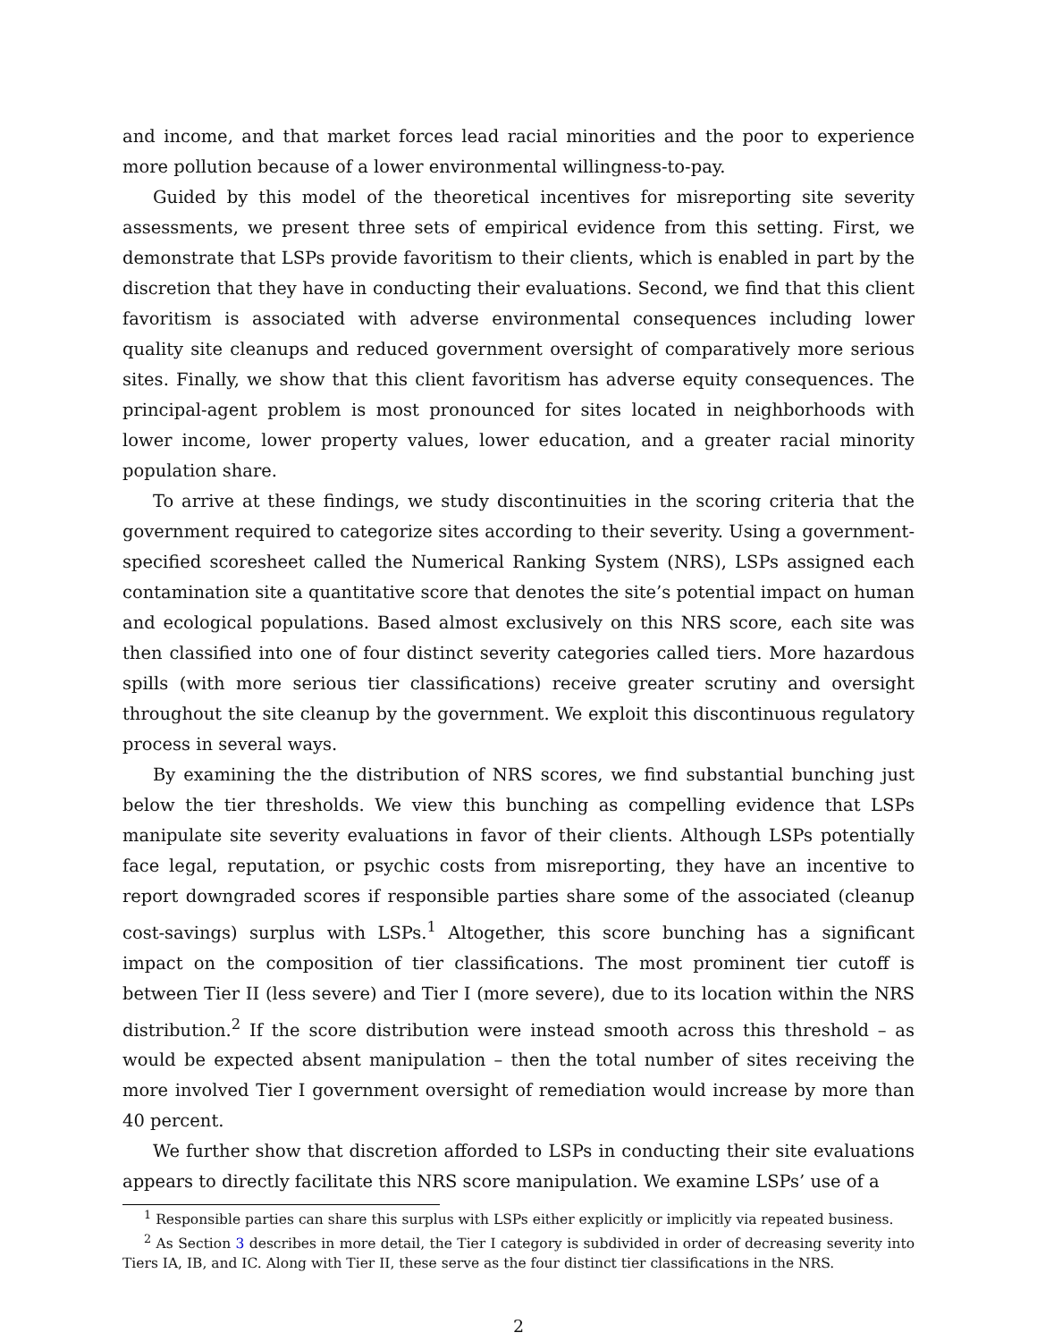and income, and that market forces lead racial minorities and the poor to experience more pollution because of a lower environmental willingness-to-pay.
Guided by this model of the theoretical incentives for misreporting site severity assessments, we present three sets of empirical evidence from this setting. First, we demonstrate that LSPs provide favoritism to their clients, which is enabled in part by the discretion that they have in conducting their evaluations. Second, we find that this client favoritism is associated with adverse environmental consequences including lower quality site cleanups and reduced government oversight of comparatively more serious sites. Finally, we show that this client favoritism has adverse equity consequences. The principal-agent problem is most pronounced for sites located in neighborhoods with lower income, lower property values, lower education, and a greater racial minority population share.
To arrive at these findings, we study discontinuities in the scoring criteria that the government required to categorize sites according to their severity. Using a government-specified scoresheet called the Numerical Ranking System (NRS), LSPs assigned each contamination site a quantitative score that denotes the site’s potential impact on human and ecological populations. Based almost exclusively on this NRS score, each site was then classified into one of four distinct severity categories called tiers. More hazardous spills (with more serious tier classifications) receive greater scrutiny and oversight throughout the site cleanup by the government. We exploit this discontinuous regulatory process in several ways.
By examining the the distribution of NRS scores, we find substantial bunching just below the tier thresholds. We view this bunching as compelling evidence that LSPs manipulate site severity evaluations in favor of their clients. Although LSPs potentially face legal, reputation, or psychic costs from misreporting, they have an incentive to report downgraded scores if responsible parties share some of the associated (cleanup cost-savings) surplus with LSPs.<sup>1</sup> Altogether, this score bunching has a significant impact on the composition of tier classifications. The most prominent tier cutoff is between Tier II (less severe) and Tier I (more severe), due to its location within the NRS distribution.<sup>2</sup> If the score distribution were instead smooth across this threshold – as would be expected absent manipulation – then the total number of sites receiving the more involved Tier I government oversight of remediation would increase by more than 40 percent.
We further show that discretion afforded to LSPs in conducting their site evaluations appears to directly facilitate this NRS score manipulation. We examine LSPs’ use of a
<sup>1</sup> Responsible parties can share this surplus with LSPs either explicitly or implicitly via repeated business.
<sup>2</sup> As Section 3 describes in more detail, the Tier I category is subdivided in order of decreasing severity into Tiers IA, IB, and IC. Along with Tier II, these serve as the four distinct tier classifications in the NRS.
2